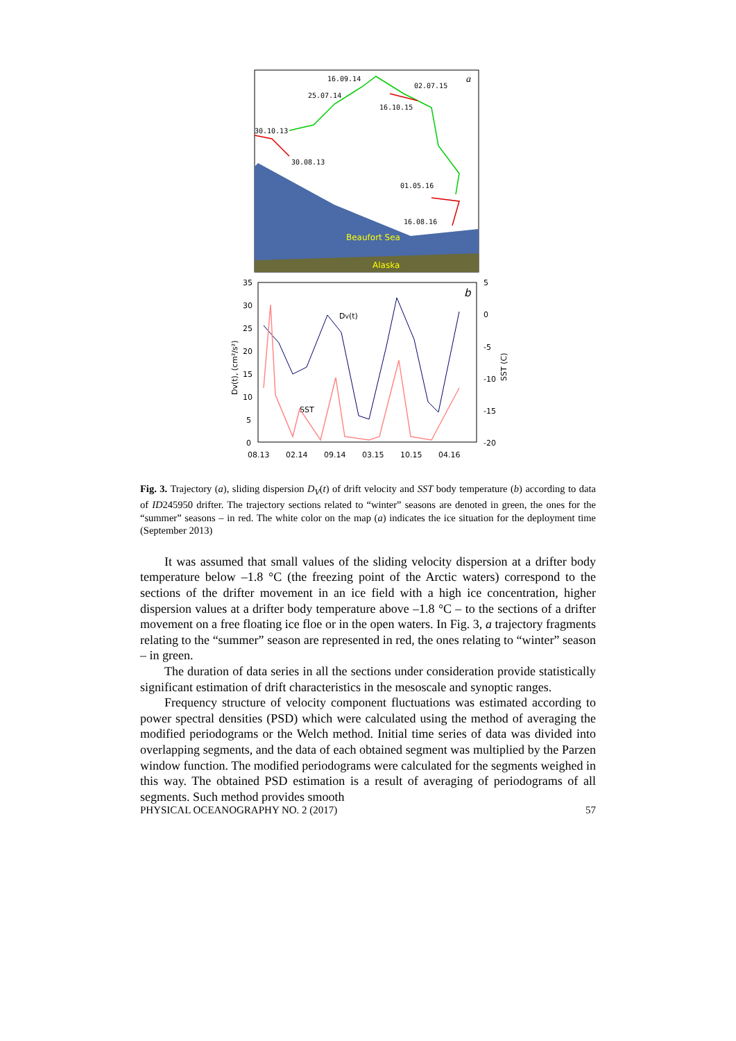16.09.14
02.07.15
25.07.14
16.10.15
30.10.13
30.08.13
01.05.16
16.08.16
a
Beaufort Sea
Alaska
35
30
25
20
15
10
5
0
5
0
-5
-10
-15
-20
08.13
02.14
09.14
03.15
10.15
04.16
Dv(t), (cm²/s²)
SST (C)
DV(t)
SST
b
Fig. 3. Trajectory (a), sliding dispersion D<sub>V</sub>(t) of drift velocity and SST body temperature (b) according to data of ID245950 drifter. The trajectory sections related to “winter” seasons are denoted in green, the ones for the “summer” seasons – in red. The white color on the map (a) indicates the ice situation for the deployment time (September 2013)
It was assumed that small values of the sliding velocity dispersion at a drifter body temperature below –1.8 °C (the freezing point of the Arctic waters) correspond to the sections of the drifter movement in an ice field with a high ice concentration, higher dispersion values at a drifter body temperature above –1.8 °C – to the sections of a drifter movement on a free floating ice floe or in the open waters. In Fig. 3, a trajectory fragments relating to the “summer” season are represented in red, the ones relating to “winter” season – in green.
The duration of data series in all the sections under consideration provide statistically significant estimation of drift characteristics in the mesoscale and synoptic ranges.
Frequency structure of velocity component fluctuations was estimated according to power spectral densities (PSD) which were calculated using the method of averaging the modified periodograms or the Welch method. Initial time series of data was divided into overlapping segments, and the data of each obtained segment was multiplied by the Parzen window function. The modified periodograms were calculated for the segments weighed in this way. The obtained PSD estimation is a result of averaging of periodograms of all segments. Such method provides smooth
PHYSICAL OCEANOGRAPHY NO. 2 (2017) 57